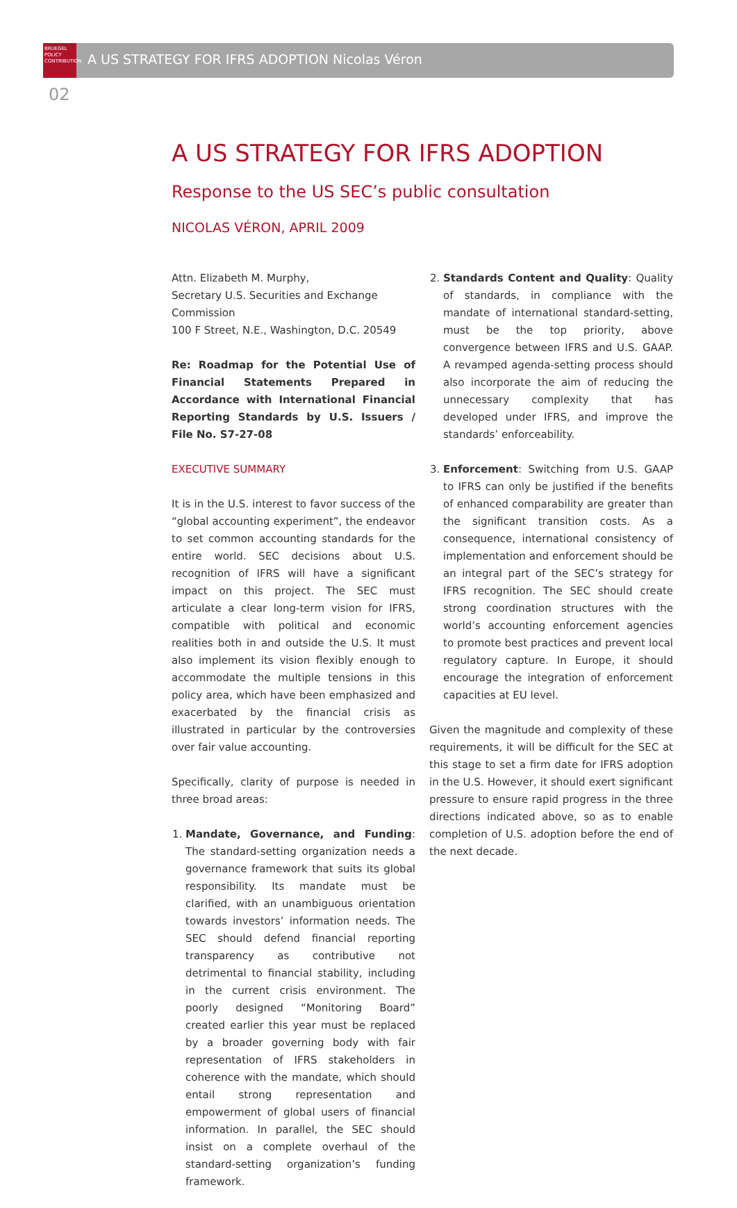BRUEGEL
POLICY
CONTRIBUTION
A US STRATEGY FOR IFRS ADOPTION Nicolas Véron
02
A US STRATEGY FOR IFRS ADOPTION
Response to the US SEC’s public consultation
NICOLAS VÉRON, APRIL 2009
Attn. Elizabeth M. Murphy,
Secretary U.S. Securities and Exchange Commission
100 F Street, N.E., Washington, D.C. 20549
Re: Roadmap for the Potential Use of Financial Statements Prepared in Accordance with International Financial Reporting Standards by U.S. Issuers / File No. S7-27-08
EXECUTIVE SUMMARY
It is in the U.S. interest to favor success of the “global accounting experiment”, the endeavor to set common accounting standards for the entire world. SEC decisions about U.S. recognition of IFRS will have a significant impact on this project. The SEC must articulate a clear long-term vision for IFRS, compatible with political and economic realities both in and outside the U.S. It must also implement its vision flexibly enough to accommodate the multiple tensions in this policy area, which have been emphasized and exacerbated by the financial crisis as illustrated in particular by the controversies over fair value accounting.
Specifically, clarity of purpose is needed in three broad areas:
1. Mandate, Governance, and Funding: The standard-setting organization needs a governance framework that suits its global responsibility. Its mandate must be clarified, with an unambiguous orientation towards investors’ information needs. The SEC should defend financial reporting transparency as contributive not detrimental to financial stability, including in the current crisis environment. The poorly designed “Monitoring Board” created earlier this year must be replaced by a broader governing body with fair representation of IFRS stakeholders in coherence with the mandate, which should entail strong representation and empowerment of global users of financial information. In parallel, the SEC should insist on a complete overhaul of the standard-setting organization’s funding framework.
2. Standards Content and Quality: Quality of standards, in compliance with the mandate of international standard-setting, must be the top priority, above convergence between IFRS and U.S. GAAP. A revamped agenda-setting process should also incorporate the aim of reducing the unnecessary complexity that has developed under IFRS, and improve the standards’ enforceability.
3. Enforcement: Switching from U.S. GAAP to IFRS can only be justified if the benefits of enhanced comparability are greater than the significant transition costs. As a consequence, international consistency of implementation and enforcement should be an integral part of the SEC’s strategy for IFRS recognition. The SEC should create strong coordination structures with the world’s accounting enforcement agencies to promote best practices and prevent local regulatory capture. In Europe, it should encourage the integration of enforcement capacities at EU level.
Given the magnitude and complexity of these requirements, it will be difficult for the SEC at this stage to set a firm date for IFRS adoption in the U.S. However, it should exert significant pressure to ensure rapid progress in the three directions indicated above, so as to enable completion of U.S. adoption before the end of the next decade.